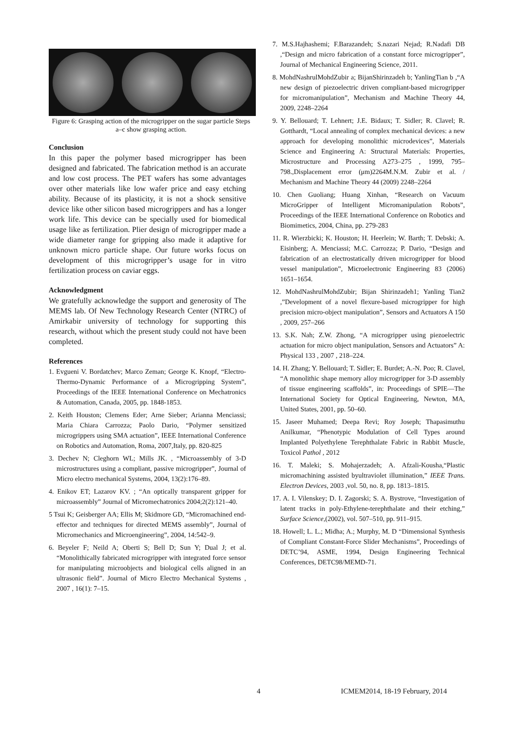Figure 6: Grasping action of the microgripper on the sugar particle Steps a–c show grasping action.
Conclusion
In this paper the polymer based microgripper has been designed and fabricated. The fabrication method is an accurate and low cost process. The PET wafers has some advantages over other materials like low wafer price and easy etching ability. Because of its plasticity, it is not a shock sensitive device like other silicon based microgrippers and has a longer work life. This device can be specially used for biomedical usage like as fertilization. Plier design of microgripper made a wide diameter range for gripping also made it adaptive for unknown micro particle shape. Our future works focus on development of this microgripper’s usage for in vitro fertilization process on caviar eggs.
Acknowledgment
We gratefully acknowledge the support and generosity of The MEMS lab. Of New Technology Research Center (NTRC) of Amirkabir university of technology for supporting this research, without which the present study could not have been completed.
References
1. Evgueni V. Bordatchev; Marco Zeman; George K. Knopf, “Electro-Thermo-Dynamic Performance of a Microgripping System”, Proceedings of the IEEE International Conference on Mechatronics & Automation, Canada, 2005, pp. 1848-1853.
2. Keith Houston; Clemens Eder; Arne Sieber; Arianna Menciassi; Maria Chiara Carrozza; Paolo Dario, “Polymer sensitized microgrippers using SMA actuation”, IEEE International Conference on Robotics and Automation, Roma, 2007,Italy, pp. 820-825
3. Dechev N; Cleghorn WL; Mills JK. , “Microassembly of 3-D microstructures using a compliant, passive microgripper”, Journal of Micro electro mechanical Systems, 2004, 13(2):176–89.
4. Enikov ET; Lazarov KV. ; “An optically transparent gripper for microassembly” Journal of Micromechatronics 2004;2(2):121–40.
5 Tsui K; Geisberger AA; Ellis M; Skidmore GD, “Micromachined end-effector and techniques for directed MEMS assembly”, Journal of Micromechanics and Microengineering”, 2004, 14:542–9.
6. Beyeler F; Neild A; Oberti S; Bell D; Sun Y; Dual J; et al. “Monolithically fabricated microgripper with integrated force sensor for manipulating microobjects and biological cells aligned in an ultrasonic field”. Journal of Micro Electro Mechanical Systems , 2007 , 16(1): 7–15.
7. M.S.Hajhashemi; F.Barazandeh; S.nazari Nejad; R.Nadafi DB ,“Design and micro fabrication of a constant force microgripper”, Journal of Mechanical Engineering Science, 2011.
8. MohdNashrulMohdZubir a; BijanShirinzadeh b; YanlingTian b ,“A new design of piezoelectric driven compliant-based microgripper for micromanipulation”, Mechanism and Machine Theory 44, 2009, 2248–2264
9. Y. Bellouard; T. Lehnert; J.E. Bidaux; T. Sidler; R. Clavel; R. Gotthardt, “Local annealing of complex mechanical devices: a new approach for developing monolithic microdevices”, Materials Science and Engineering A: Structural Materials: Properties, Microstructure and Processing A273–275 , 1999, 795–798.,Displacement error (μm)2264M.N.M. Zubir et al. / Mechanism and Machine Theory 44 (2009) 2248–2264
10. Chen Guoliang; Huang Xinhan, “Research on Vacuum MicroGripper of Intelligent Micromanipulation Robots”, Proceedings of the IEEE International Conference on Robotics and Biomimetics, 2004, China, pp. 279-283
11. R. Wierzbicki; K. Houston; H. Heerlein; W. Barth; T. Debski; A. Eisinberg; A. Menciassi; M.C. Carrozza; P. Dario, “Design and fabrication of an electrostatically driven microgripper for blood vessel manipulation”, Microelectronic Engineering 83 (2006) 1651–1654.
12. MohdNashrulMohdZubir; Bijan Shirinzadeh1; Yanling Tian2 ,”Development of a novel flexure-based microgripper for high precision micro-object manipulation”, Sensors and Actuators A 150 , 2009, 257–266
13. S.K. Nah; Z.W. Zhong, “A microgripper using piezoelectric actuation for micro object manipulation, Sensors and Actuators” A: Physical 133 , 2007 , 218–224.
14. H. Zhang; Y. Bellouard; T. Sidler; E. Burdet; A.-N. Poo; R. Clavel, “A monolithic shape memory alloy microgripper for 3-D assembly of tissue engineering scaffolds”, in: Proceedings of SPIE—The International Society for Optical Engineering, Newton, MA, United States, 2001, pp. 50–60.
15. Jaseer Muhamed; Deepa Revi; Roy Joseph; Thapasimuthu Anilkumar, “Phenotypic Modulation of Cell Types around Implanted Polyethylene Terephthalate Fabric in Rabbit Muscle, Toxicol Pathol , 2012
16. T. Maleki; S. Mohajerzadeh; A. Afzali-Kousha,“Plastic micromachining assisted byultraviolet illumination,” IEEE Trans. Electron Devices, 2003 ,vol. 50, no. 8, pp. 1813–1815.
17. A. I. Vilenskey; D. I. Zagorski; S. A. Bystrove, “Investigation of latent tracks in poly-Ethylene-terephthalate and their etching,” Surface Science,(2002), vol. 507–510, pp. 911–915.
18. Howell; L. L.; Midha; A.; Murphy, M. D “Dimensional Synthesis of Compliant Constant-Force Slider Mechanisms”, Proceedings of DETC’94, ASME, 1994, Design Engineering Technical Conferences, DETC98/MEMD-71.
4 ICMEM2014, 18-19 February, 2014